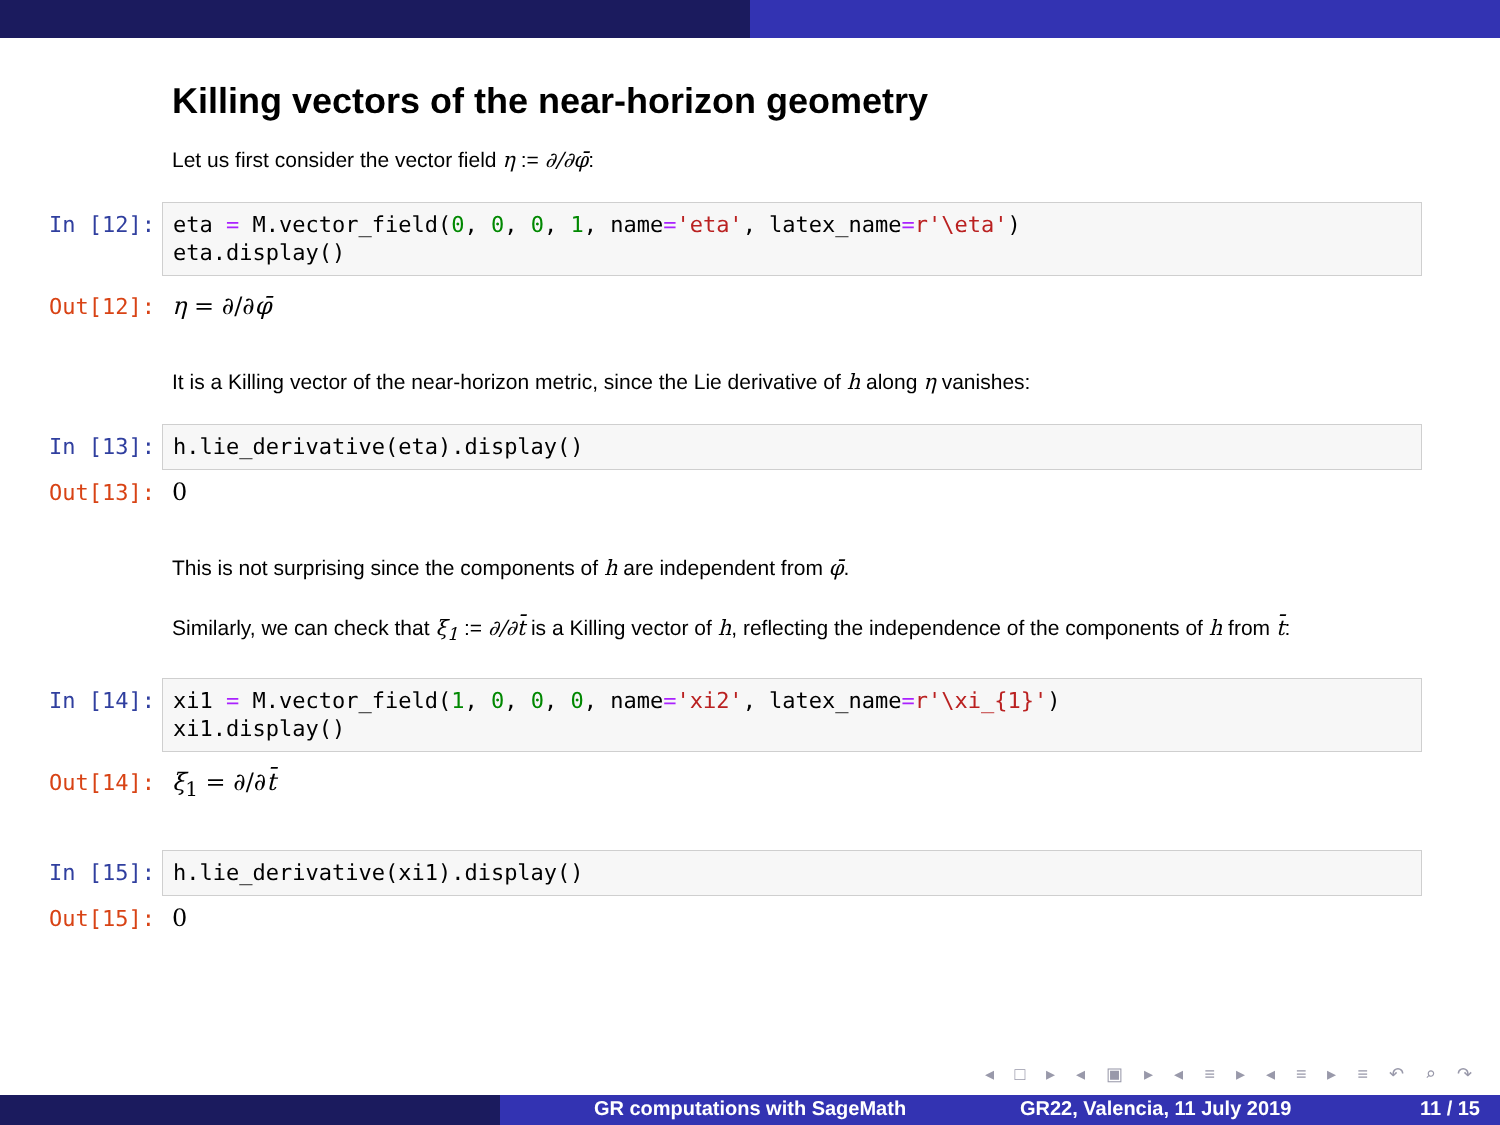Killing vectors of the near-horizon geometry
Let us first consider the vector field η := ∂/∂φ̄:
In [12]:
eta = M.vector_field(0, 0, 0, 1, name='eta', latex_name=r'\eta')
eta.display()
Out[12]: η = ∂/∂φ̄
It is a Killing vector of the near-horizon metric, since the Lie derivative of h along η vanishes:
In [13]:
h.lie_derivative(eta).display()
Out[13]: 0
This is not surprising since the components of h are independent from φ̄.
Similarly, we can check that ξ<sub>1</sub> := ∂/∂t̄ is a Killing vector of h, reflecting the independence of the components of h from t̄:
In [14]:
xi1 = M.vector_field(1, 0, 0, 0, name='xi2', latex_name=r'\xi_{1}')
xi1.display()
Out[14]: ξ<sub>1</sub> = ∂/∂t̄
In [15]:
h.lie_derivative(xi1).display()
Out[15]: 0
◂ □ ▸ ◂ ▣ ▸ ◂ ≡ ▸ ◂ ≡ ▸ ≡ ↶ ⌕ ↷
GR computations with SageMath GR22, Valencia, 11 July 2019 11 / 15